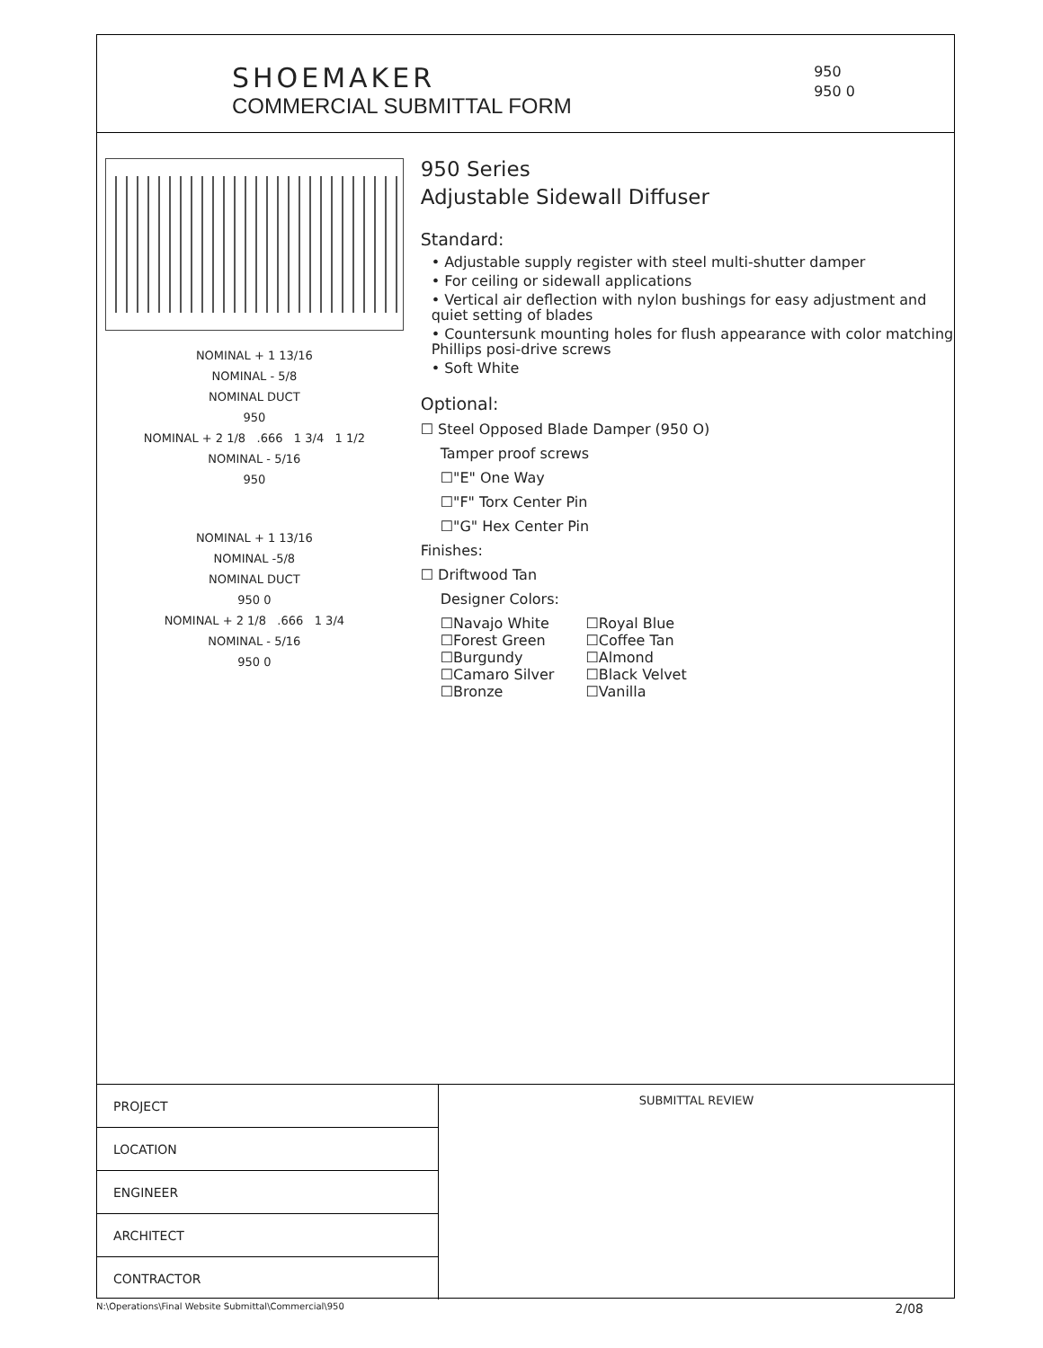SHOEMAKER
COMMERCIAL SUBMITTAL FORM
950
950 0
NOMINAL + 1 13/16
NOMINAL - 5/8
NOMINAL DUCT
950
NOMINAL + 2 1/8 .666 1 3/4 1 1/2
NOMINAL - 5/16
950
NOMINAL + 1 13/16
NOMINAL -5/8
NOMINAL DUCT
950 0
NOMINAL + 2 1/8 .666 1 3/4
NOMINAL - 5/16
950 0
950 Series
Adjustable Sidewall Diffuser
Standard:
• Adjustable supply register with steel multi-shutter damper
• For ceiling or sidewall applications
• Vertical air deflection with nylon bushings for easy adjustment and quiet setting of blades
• Countersunk mounting holes for flush appearance with color matching Phillips posi-drive screws
• Soft White
Optional:
☐ Steel Opposed Blade Damper (950 O)
Tamper proof screws
☐"E" One Way
☐"F" Torx Center Pin
☐"G" Hex Center Pin
Finishes:
☐ Driftwood Tan
Designer Colors:
☐Navajo White
☐Forest Green
☐Burgundy
☐Camaro Silver
☐Bronze
☐Royal Blue
☐Coffee Tan
☐Almond
☐Black Velvet
☐Vanilla
| PROJECT |
| LOCATION |
| ENGINEER |
| ARCHITECT |
| CONTRACTOR |
SUBMITTAL REVIEW
N:\Operations\Final Website Submittal\Commercial\950 2/08